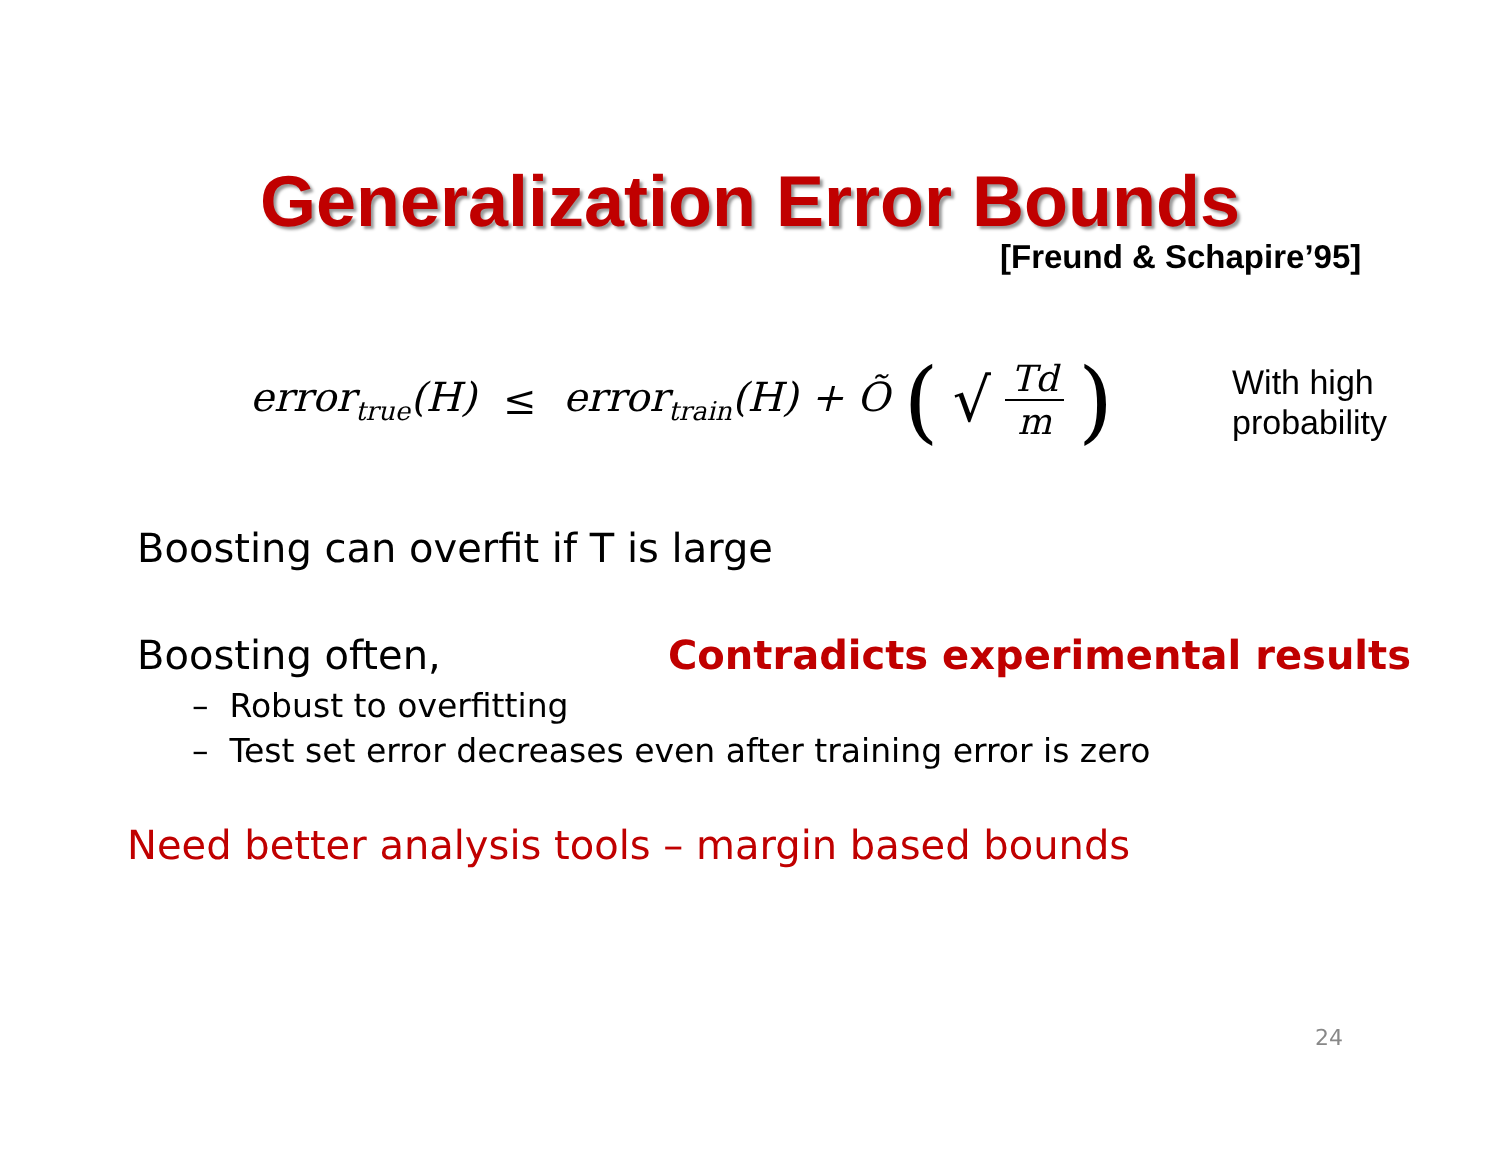Generalization Error Bounds
[Freund & Schapire’95]
error<sub>true</sub>(H) ≤ error<sub>train</sub>(H) + Õ (√ Td m)
With high
probability
Boosting can overfit if T is large
Boosting often,
Contradicts experimental results
– Robust to overfitting
– Test set error decreases even after training error is zero
Need better analysis tools – margin based bounds
24